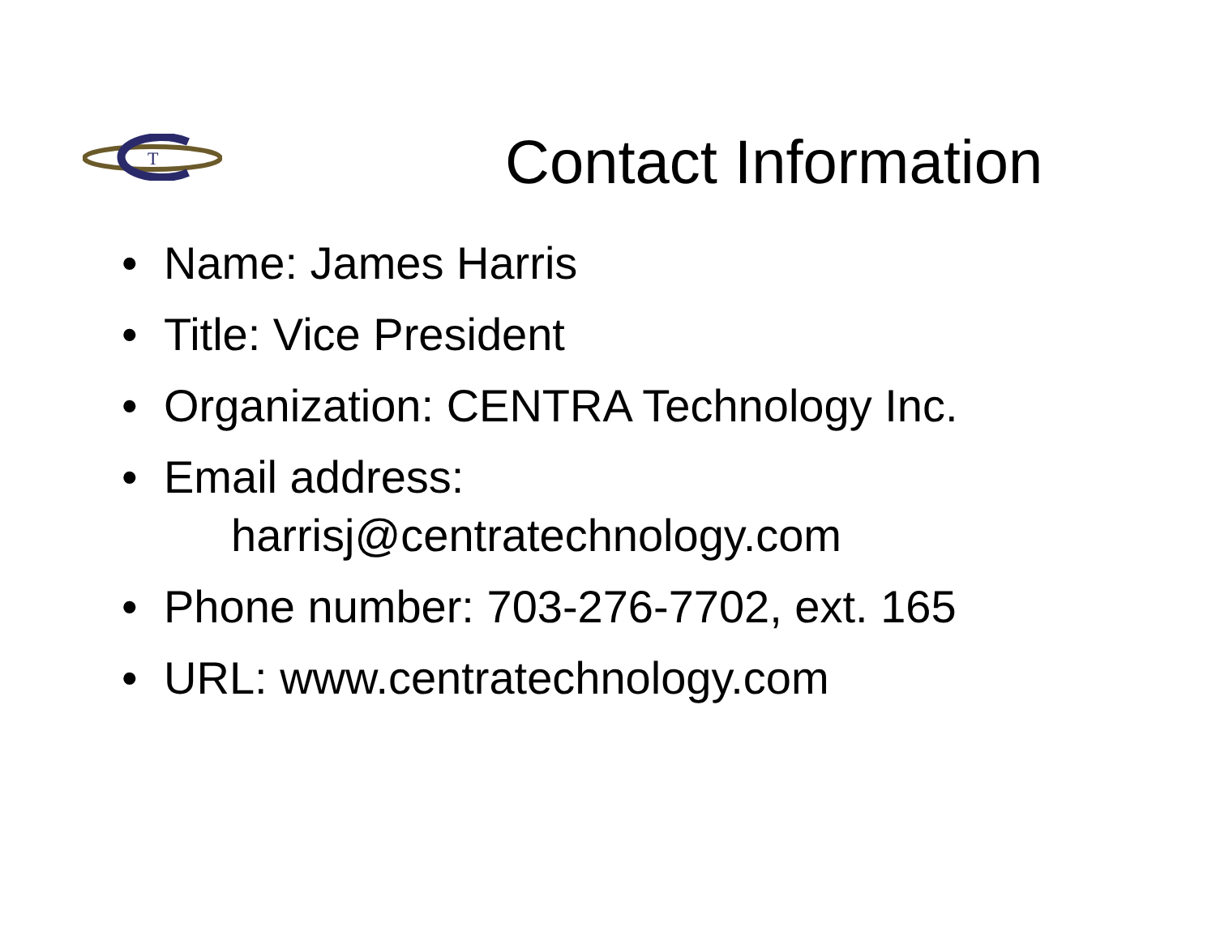T
Contact Information
• Name: James Harris
• Title: Vice President
• Organization: CENTRA Technology Inc.
• Email address:
harrisj@centratechnology.com
• Phone number: 703-276-7702, ext. 165
• URL: www.centratechnology.com